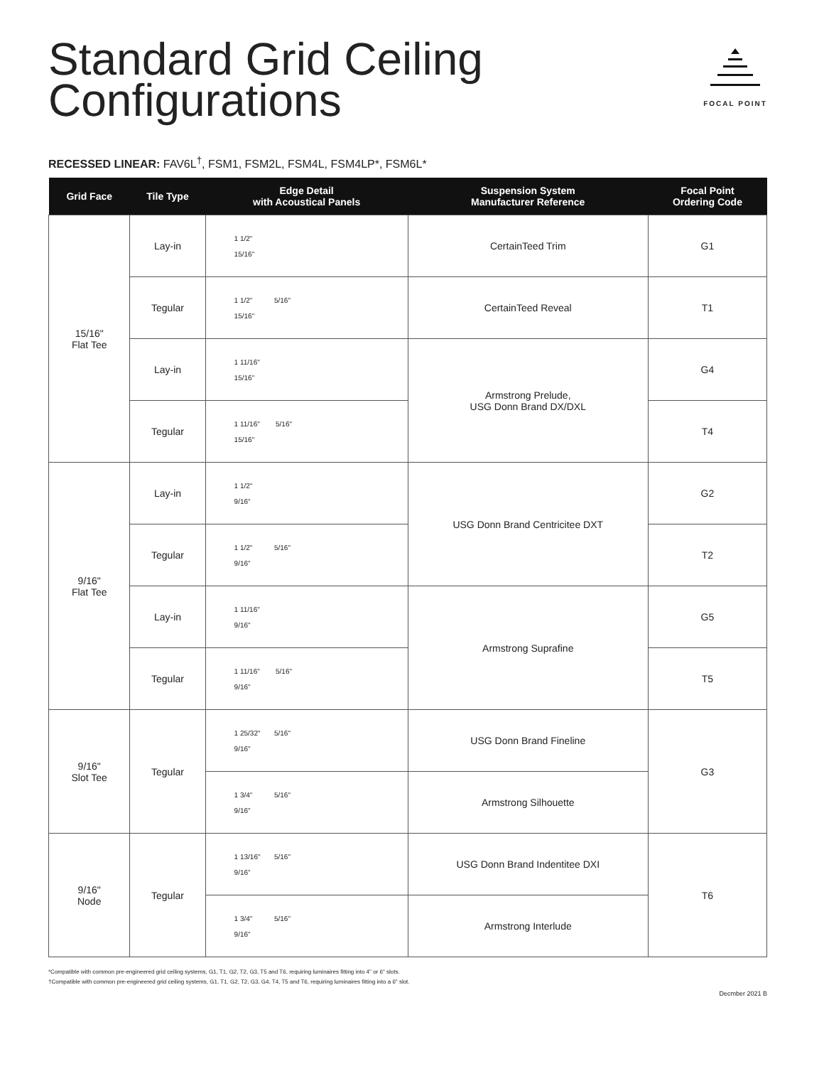Standard Grid Ceiling
Configurations
FOCAL POINT
RECESSED LINEAR: FAV6L<sup>†</sup>, FSM1, FSM2L, FSM4L, FSM4LP*, FSM6L*
| Grid Face | Tile Type | Edge Detail with Acoustical Panels | Suspension System Manufacturer Reference | Focal Point Ordering Code |
| --- | --- | --- | --- | --- |
| 15/16" Flat Tee | Lay-in | 1 1/2" 15/16" | CertainTeed Trim | G1 |
| | Tegular | 1 1/2" 5/16" 15/16" | CertainTeed Reveal | T1 |
| | Lay-in | 1 11/16" 15/16" | Armstrong Prelude, USG Donn Brand DX/DXL | G4 |
| | Tegular | 1 11/16" 5/16" 15/16" | | T4 |
| 9/16" Flat Tee | Lay-in | 1 1/2" 9/16" | USG Donn Brand Centricitee DXT | G2 |
| | Tegular | 1 1/2" 5/16" 9/16" | | T2 |
| | Lay-in | 1 11/16" 9/16" | Armstrong Suprafine | G5 |
| | Tegular | 1 11/16" 5/16" 9/16" | | T5 |
| 9/16" Slot Tee | Tegular | 1 25/32" 5/16" 9/16" | USG Donn Brand Fineline | G3 |
| | | 1 3/4" 5/16" 9/16" | Armstrong Silhouette | |
| 9/16" Node | Tegular | 1 13/16" 5/16" 9/16" | USG Donn Brand Indentitee DXI | T6 |
| | | 1 3/4" 5/16" 9/16" | Armstrong Interlude | |
*Compatible with common pre-engineered grid ceiling systems, G1, T1, G2, T2, G3, T5 and T6, requiring luminaires fitting into 4" or 6" slots.
†Compatible with common pre-engineered grid ceiling systems, G1, T1, G2, T2, G3, G4, T4, T5 and T6, requiring luminaires fitting into a 6" slot.
Decmber 2021 B